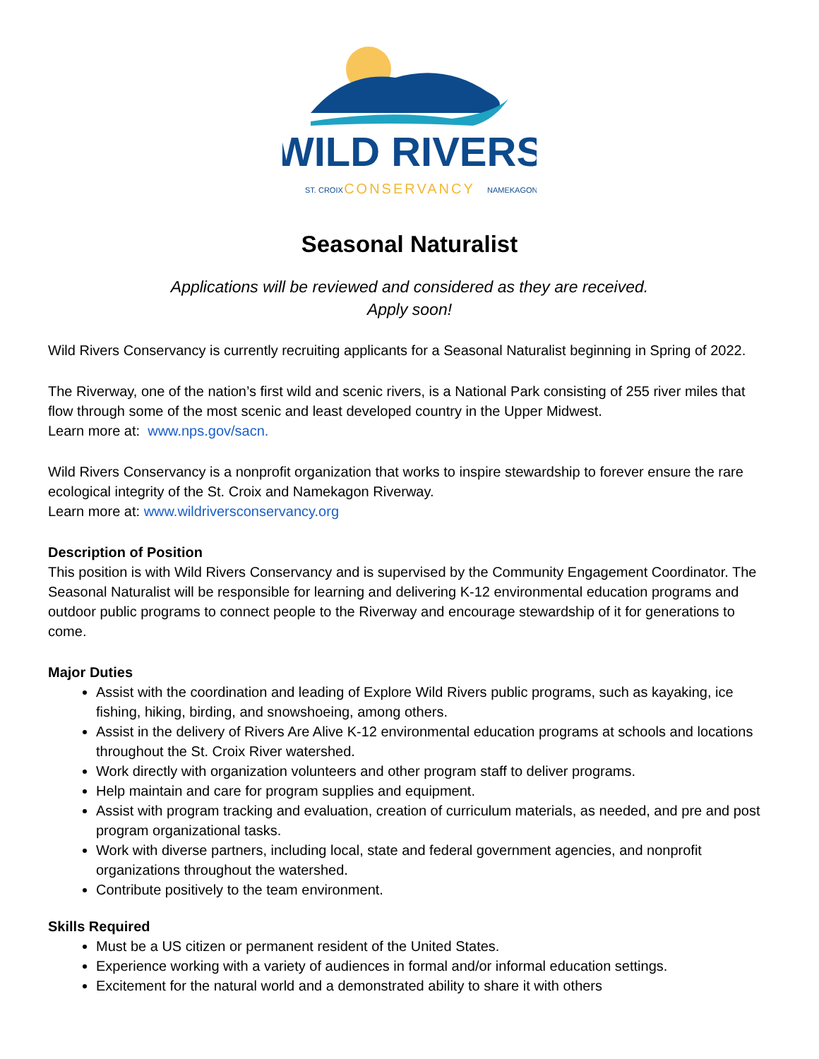WILD RIVERS
ST. CROIX
CONSERVANCY
NAMEKAGON
Seasonal Naturalist
Applications will be reviewed and considered as they are received.
Apply soon!
Wild Rivers Conservancy is currently recruiting applicants for a Seasonal Naturalist beginning in Spring of 2022.
The Riverway, one of the nation’s first wild and scenic rivers, is a National Park consisting of 255 river miles that flow through some of the most scenic and least developed country in the Upper Midwest.
Learn more at: www.nps.gov/sacn.
Wild Rivers Conservancy is a nonprofit organization that works to inspire stewardship to forever ensure the rare ecological integrity of the St. Croix and Namekagon Riverway.
Learn more at: www.wildriversconservancy.org
Description of Position
This position is with Wild Rivers Conservancy and is supervised by the Community Engagement Coordinator. The Seasonal Naturalist will be responsible for learning and delivering K-12 environmental education programs and outdoor public programs to connect people to the Riverway and encourage stewardship of it for generations to come.
Major Duties
Assist with the coordination and leading of Explore Wild Rivers public programs, such as kayaking, ice fishing, hiking, birding, and snowshoeing, among others.
Assist in the delivery of Rivers Are Alive K-12 environmental education programs at schools and locations throughout the St. Croix River watershed.
Work directly with organization volunteers and other program staff to deliver programs.
Help maintain and care for program supplies and equipment.
Assist with program tracking and evaluation, creation of curriculum materials, as needed, and pre and post program organizational tasks.
Work with diverse partners, including local, state and federal government agencies, and nonprofit organizations throughout the watershed.
Contribute positively to the team environment.
Skills Required
Must be a US citizen or permanent resident of the United States.
Experience working with a variety of audiences in formal and/or informal education settings.
Excitement for the natural world and a demonstrated ability to share it with others